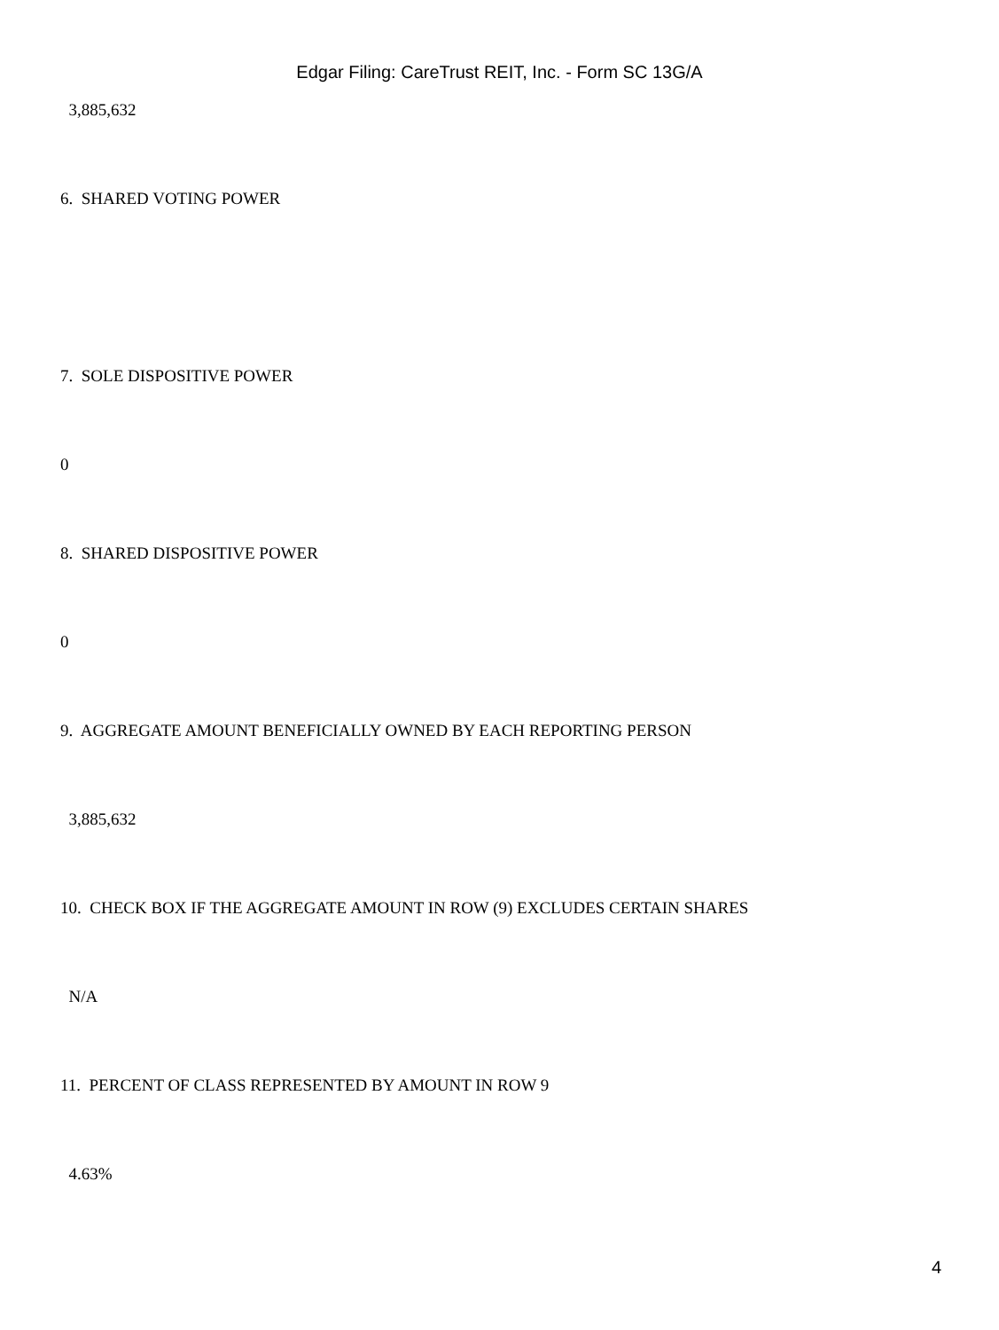Edgar Filing: CareTrust REIT, Inc. - Form SC 13G/A
3,885,632
6. SHARED VOTING POWER
7. SOLE DISPOSITIVE POWER
0
8. SHARED DISPOSITIVE POWER
0
9. AGGREGATE AMOUNT BENEFICIALLY OWNED BY EACH REPORTING PERSON
3,885,632
10. CHECK BOX IF THE AGGREGATE AMOUNT IN ROW (9) EXCLUDES CERTAIN SHARES
N/A
11. PERCENT OF CLASS REPRESENTED BY AMOUNT IN ROW 9
4.63%
4